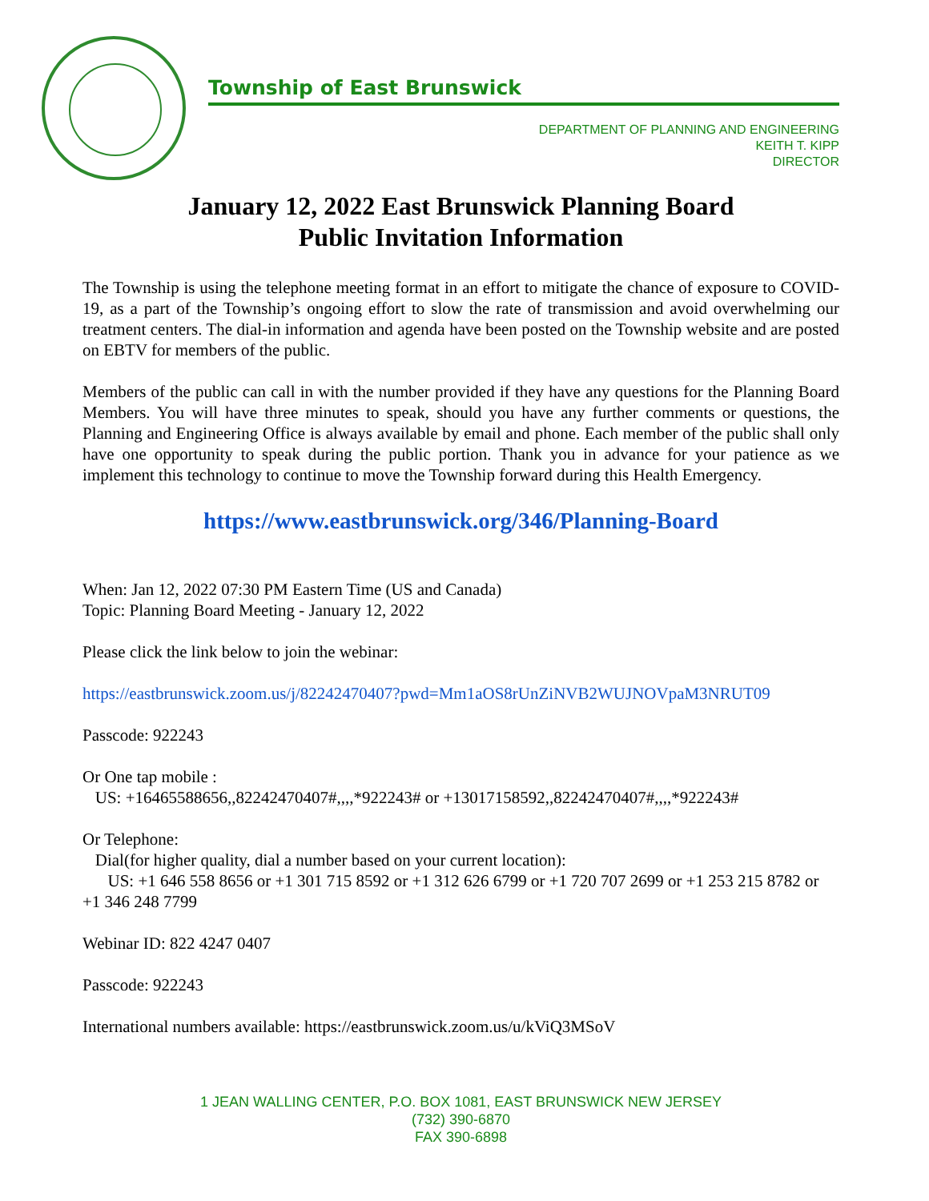Township of East Brunswick
DEPARTMENT OF PLANNING AND ENGINEERING
KEITH T. KIPP
DIRECTOR
January 12, 2022 East Brunswick Planning Board
Public Invitation Information
The Township is using the telephone meeting format in an effort to mitigate the chance of exposure to COVID-19, as a part of the Township’s ongoing effort to slow the rate of transmission and avoid overwhelming our treatment centers. The dial-in information and agenda have been posted on the Township website and are posted on EBTV for members of the public.
Members of the public can call in with the number provided if they have any questions for the Planning Board Members. You will have three minutes to speak, should you have any further comments or questions, the Planning and Engineering Office is always available by email and phone. Each member of the public shall only have one opportunity to speak during the public portion. Thank you in advance for your patience as we implement this technology to continue to move the Township forward during this Health Emergency.
https://www.eastbrunswick.org/346/Planning-Board
When: Jan 12, 2022 07:30 PM Eastern Time (US and Canada)
Topic: Planning Board Meeting - January 12, 2022
Please click the link below to join the webinar:
https://eastbrunswick.zoom.us/j/82242470407?pwd=Mm1aOS8rUnZiNVB2WUJNOVpaM3NRUT09
Passcode: 922243
Or One tap mobile :
US: +16465588656,,82242470407#,,,,*922243# or +13017158592,,82242470407#,,,,*922243#
Or Telephone:
Dial(for higher quality, dial a number based on your current location):
US: +1 646 558 8656 or +1 301 715 8592 or +1 312 626 6799 or +1 720 707 2699 or +1 253 215 8782 or +1 346 248 7799
Webinar ID: 822 4247 0407
Passcode: 922243
International numbers available: https://eastbrunswick.zoom.us/u/kViQ3MSoV
1 JEAN WALLING CENTER, P.O. BOX 1081, EAST BRUNSWICK NEW JERSEY
(732) 390-6870
FAX 390-6898